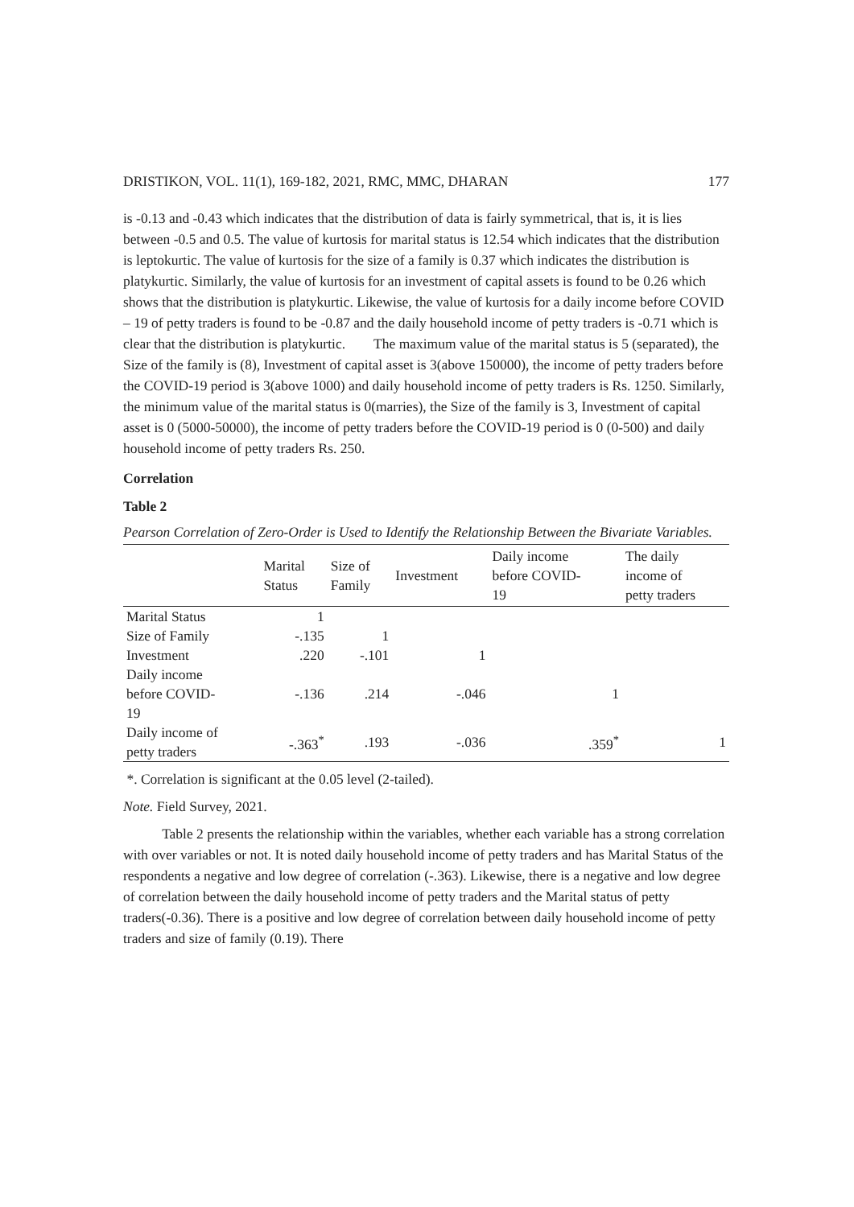DRISTIKON, VOL. 11(1), 169-182, 2021, RMC, MMC, DHARAN 177
is -0.13 and -0.43 which indicates that the distribution of data is fairly symmetrical, that is, it is lies between -0.5 and 0.5. The value of kurtosis for marital status is 12.54 which indicates that the distribution is leptokurtic. The value of kurtosis for the size of a family is 0.37 which indicates the distribution is platykurtic. Similarly, the value of kurtosis for an investment of capital assets is found to be 0.26 which shows that the distribution is platykurtic. Likewise, the value of kurtosis for a daily income before COVID – 19 of petty traders is found to be -0.87 and the daily household income of petty traders is -0.71 which is clear that the distribution is platykurtic. The maximum value of the marital status is 5 (separated), the Size of the family is (8), Investment of capital asset is 3(above 150000), the income of petty traders before the COVID-19 period is 3(above 1000) and daily household income of petty traders is Rs. 1250. Similarly, the minimum value of the marital status is 0(marries), the Size of the family is 3, Investment of capital asset is 0 (5000-50000), the income of petty traders before the COVID-19 period is 0 (0-500) and daily household income of petty traders Rs. 250.
Correlation
Table 2
Pearson Correlation of Zero-Order is Used to Identify the Relationship Between the Bivariate Variables.
| | Marital Status | Size of Family | Investment | Daily income before COVID- 19 | The daily income of petty traders |
| --- | --- | --- | --- | --- | --- |
| Marital Status | 1 | | | | |
| Size of Family | -.135 | 1 | | | |
| Investment | .220 | -.101 | 1 | | |
| Daily income before COVID- 19 | -.136 | .214 | -.046 | 1 | |
| Daily income of petty traders | -.363<sup>*</sup> | .193 | -.036 | .359<sup>*</sup> | 1 |
*. Correlation is significant at the 0.05 level (2-tailed).
Note. Field Survey, 2021.
Table 2 presents the relationship within the variables, whether each variable has a strong correlation with over variables or not. It is noted daily household income of petty traders and has Marital Status of the respondents a negative and low degree of correlation (-.363). Likewise, there is a negative and low degree of correlation between the daily household income of petty traders and the Marital status of petty traders(-0.36). There is a positive and low degree of correlation between daily household income of petty traders and size of family (0.19). There